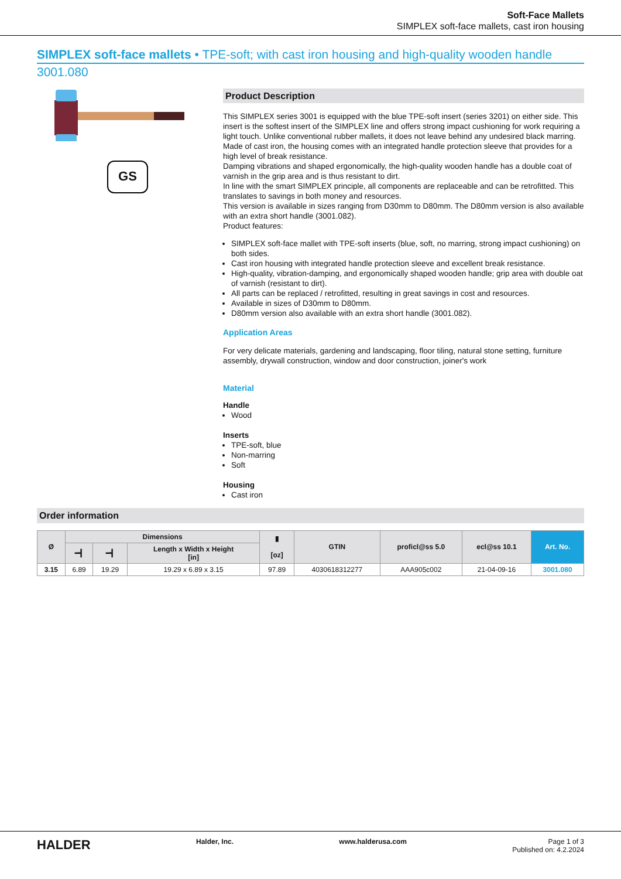Soft-Face Mallets
SIMPLEX soft-face mallets, cast iron housing
SIMPLEX soft-face mallets • TPE-soft; with cast iron housing and high-quality wooden handle
3001.080
GS
Product Description
This SIMPLEX series 3001 is equipped with the blue TPE-soft insert (series 3201) on either side. This insert is the softest insert of the SIMPLEX line and offers strong impact cushioning for work requiring a light touch. Unlike conventional rubber mallets, it does not leave behind any undesired black marring.
Made of cast iron, the housing comes with an integrated handle protection sleeve that provides for a high level of break resistance.
Damping vibrations and shaped ergonomically, the high-quality wooden handle has a double coat of varnish in the grip area and is thus resistant to dirt.
In line with the smart SIMPLEX principle, all components are replaceable and can be retrofitted. This translates to savings in both money and resources.
This version is available in sizes ranging from D30mm to D80mm. The D80mm version is also available with an extra short handle (3001.082).
Product features:
SIMPLEX soft-face mallet with TPE-soft inserts (blue, soft, no marring, strong impact cushioning) on both sides.
Cast iron housing with integrated handle protection sleeve and excellent break resistance.
High-quality, vibration-damping, and ergonomically shaped wooden handle; grip area with double oat of varnish (resistant to dirt).
All parts can be replaced / retrofitted, resulting in great savings in cost and resources.
Available in sizes of D30mm to D80mm.
D80mm version also available with an extra short handle (3001.082).
Application Areas
For very delicate materials, gardening and landscaping, floor tiling, natural stone setting, furniture assembly, drywall construction, window and door construction, joiner's work
Material
Handle
Wood
Inserts
TPE-soft, blue
Non-marring
Soft
Housing
Cast iron
Order information
| Ø | Dimensions | | | ▮ [oz] | GTIN | proficl@ss 5.0 | ecl@ss 10.1 | Art. No. |
| --- | --- | --- | --- | --- | --- | --- | --- | --- |
| | ━┫ | ━┫ | Length x Width x Height [in] | | | | | |
| 3.15 | 6.89 | 19.29 | 19.29 x 6.89 x 3.15 | 97.89 | 4030618312277 | AAA905c002 | 21-04-09-16 | 3001.080 |
HALDER Halder, Inc. www.halderusa.com Page 1 of 3
Published on: 4.2.2024